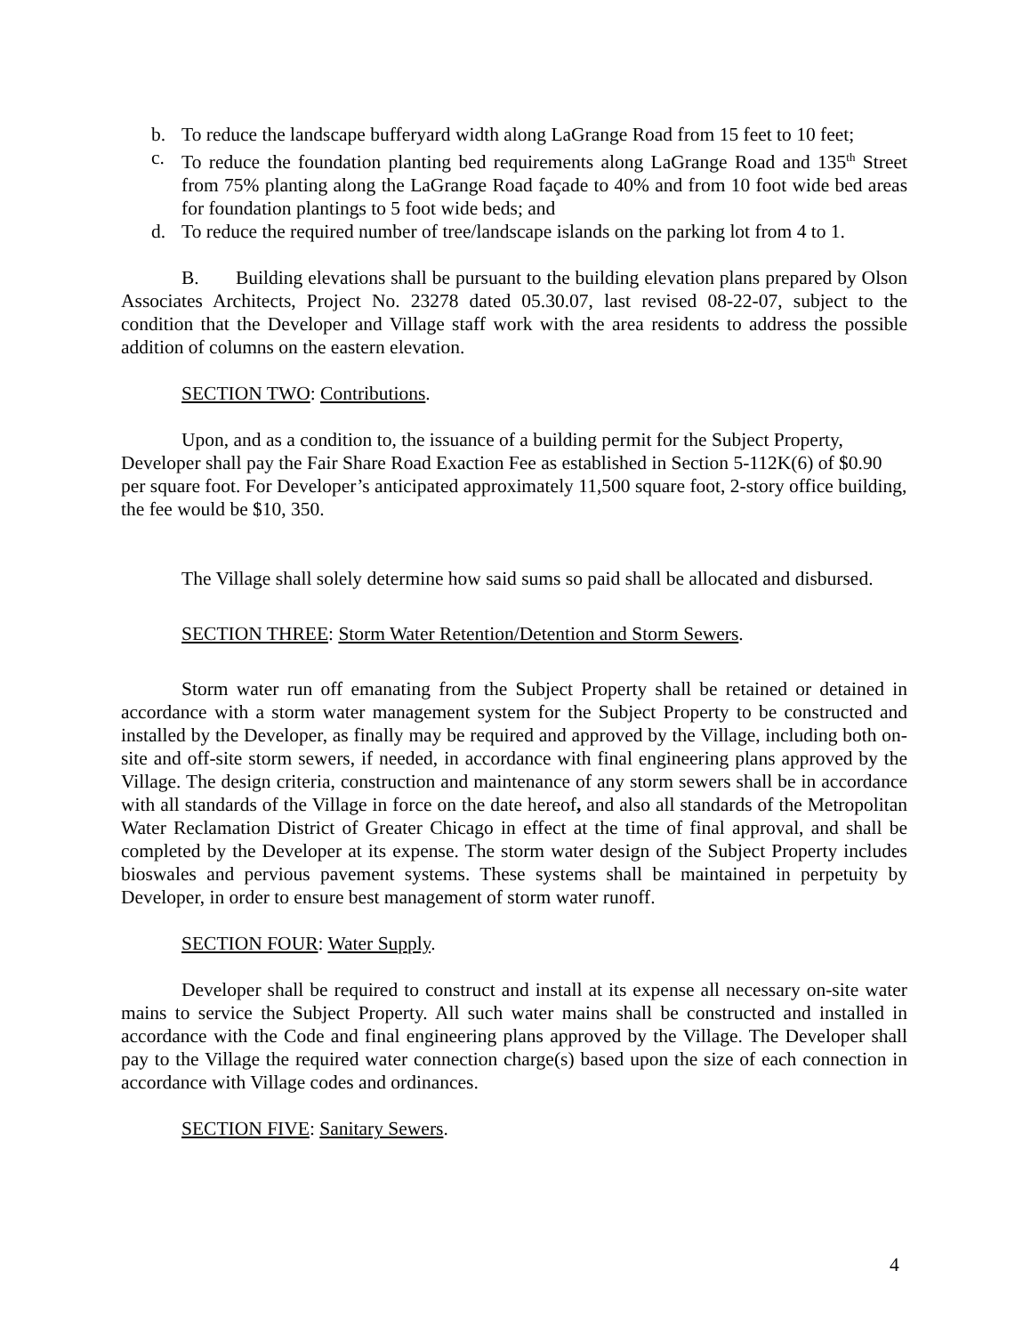b. To reduce the landscape bufferyard width along LaGrange Road from 15 feet to 10 feet;
c. To reduce the foundation planting bed requirements along LaGrange Road and 135<sup>th</sup> Street from 75% planting along the LaGrange Road façade to 40% and from 10 foot wide bed areas for foundation plantings to 5 foot wide beds; and
d. To reduce the required number of tree/landscape islands on the parking lot from 4 to 1.
B. Building elevations shall be pursuant to the building elevation plans prepared by Olson Associates Architects, Project No. 23278 dated 05.30.07, last revised 08-22-07, subject to the condition that the Developer and Village staff work with the area residents to address the possible addition of columns on the eastern elevation.
SECTION TWO: Contributions.
Upon, and as a condition to, the issuance of a building permit for the Subject Property, Developer shall pay the Fair Share Road Exaction Fee as established in Section 5-112K(6) of $0.90 per square foot. For Developer’s anticipated approximately 11,500 square foot, 2-story office building, the fee would be $10, 350.
The Village shall solely determine how said sums so paid shall be allocated and disbursed.
SECTION THREE: Storm Water Retention/Detention and Storm Sewers.
Storm water run off emanating from the Subject Property shall be retained or detained in accordance with a storm water management system for the Subject Property to be constructed and installed by the Developer, as finally may be required and approved by the Village, including both on-site and off-site storm sewers, if needed, in accordance with final engineering plans approved by the Village. The design criteria, construction and maintenance of any storm sewers shall be in accordance with all standards of the Village in force on the date hereof, and also all standards of the Metropolitan Water Reclamation District of Greater Chicago in effect at the time of final approval, and shall be completed by the Developer at its expense. The storm water design of the Subject Property includes bioswales and pervious pavement systems. These systems shall be maintained in perpetuity by Developer, in order to ensure best management of storm water runoff.
SECTION FOUR: Water Supply.
Developer shall be required to construct and install at its expense all necessary on-site water mains to service the Subject Property. All such water mains shall be constructed and installed in accordance with the Code and final engineering plans approved by the Village. The Developer shall pay to the Village the required water connection charge(s) based upon the size of each connection in accordance with Village codes and ordinances.
SECTION FIVE: Sanitary Sewers.
4